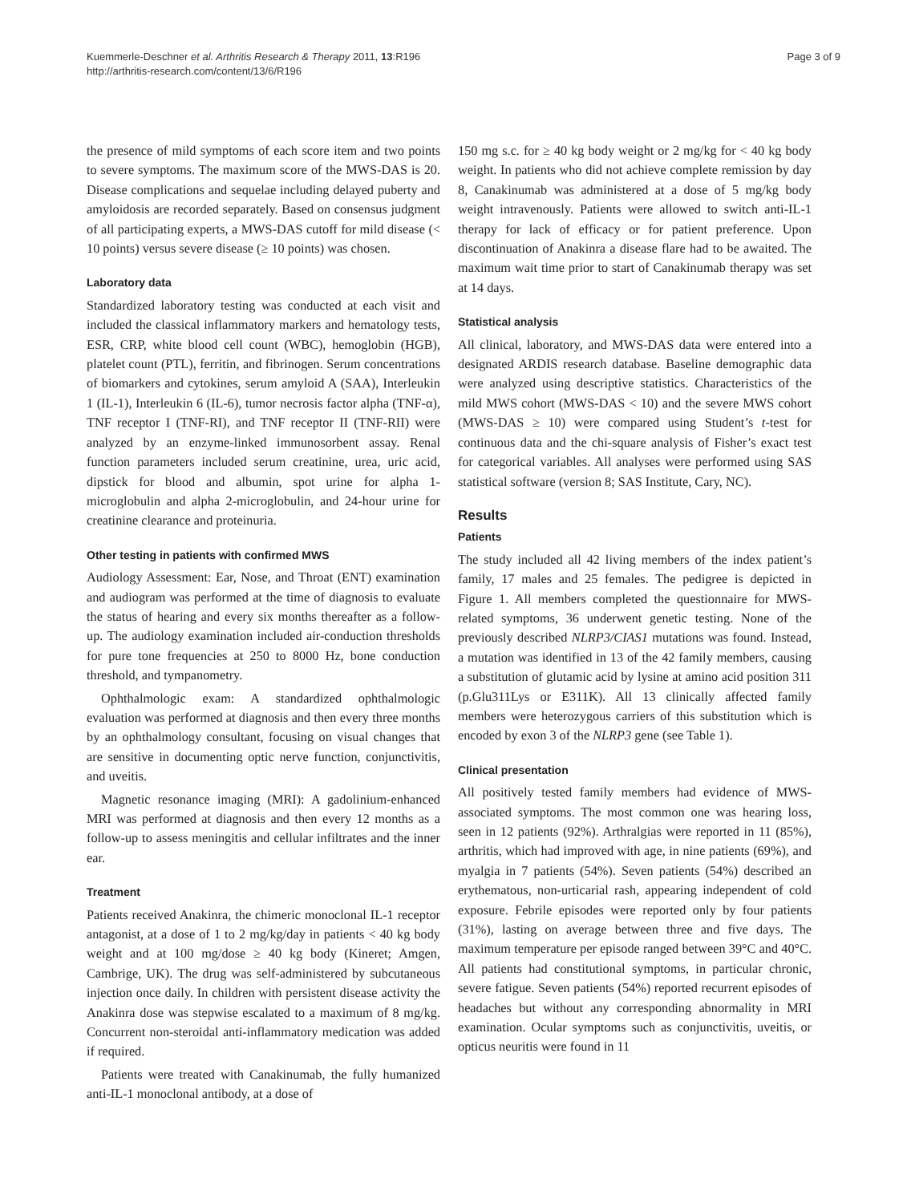Kuemmerle-Deschner et al. Arthritis Research & Therapy 2011, 13:R196
http://arthritis-research.com/content/13/6/R196
Page 3 of 9
the presence of mild symptoms of each score item and two points to severe symptoms. The maximum score of the MWS-DAS is 20. Disease complications and sequelae including delayed puberty and amyloidosis are recorded separately. Based on consensus judgment of all participating experts, a MWS-DAS cutoff for mild disease (< 10 points) versus severe disease (≥ 10 points) was chosen.
Laboratory data
Standardized laboratory testing was conducted at each visit and included the classical inflammatory markers and hematology tests, ESR, CRP, white blood cell count (WBC), hemoglobin (HGB), platelet count (PTL), ferritin, and fibrinogen. Serum concentrations of biomarkers and cytokines, serum amyloid A (SAA), Interleukin 1 (IL-1), Interleukin 6 (IL-6), tumor necrosis factor alpha (TNF-α), TNF receptor I (TNF-RI), and TNF receptor II (TNF-RII) were analyzed by an enzyme-linked immunosorbent assay. Renal function parameters included serum creatinine, urea, uric acid, dipstick for blood and albumin, spot urine for alpha 1-microglobulin and alpha 2-microglobulin, and 24-hour urine for creatinine clearance and proteinuria.
Other testing in patients with confirmed MWS
Audiology Assessment: Ear, Nose, and Throat (ENT) examination and audiogram was performed at the time of diagnosis to evaluate the status of hearing and every six months thereafter as a follow-up. The audiology examination included air-conduction thresholds for pure tone frequencies at 250 to 8000 Hz, bone conduction threshold, and tympanometry.
Ophthalmologic exam: A standardized ophthalmologic evaluation was performed at diagnosis and then every three months by an ophthalmology consultant, focusing on visual changes that are sensitive in documenting optic nerve function, conjunctivitis, and uveitis.
Magnetic resonance imaging (MRI): A gadolinium-enhanced MRI was performed at diagnosis and then every 12 months as a follow-up to assess meningitis and cellular infiltrates and the inner ear.
Treatment
Patients received Anakinra, the chimeric monoclonal IL-1 receptor antagonist, at a dose of 1 to 2 mg/kg/day in patients < 40 kg body weight and at 100 mg/dose ≥ 40 kg body (Kineret; Amgen, Cambrige, UK). The drug was self-administered by subcutaneous injection once daily. In children with persistent disease activity the Anakinra dose was stepwise escalated to a maximum of 8 mg/kg. Concurrent non-steroidal anti-inflammatory medication was added if required.
Patients were treated with Canakinumab, the fully humanized anti-IL-1 monoclonal antibody, at a dose of
150 mg s.c. for ≥ 40 kg body weight or 2 mg/kg for < 40 kg body weight. In patients who did not achieve complete remission by day 8, Canakinumab was administered at a dose of 5 mg/kg body weight intravenously. Patients were allowed to switch anti-IL-1 therapy for lack of efficacy or for patient preference. Upon discontinuation of Anakinra a disease flare had to be awaited. The maximum wait time prior to start of Canakinumab therapy was set at 14 days.
Statistical analysis
All clinical, laboratory, and MWS-DAS data were entered into a designated ARDIS research database. Baseline demographic data were analyzed using descriptive statistics. Characteristics of the mild MWS cohort (MWS-DAS < 10) and the severe MWS cohort (MWS-DAS ≥ 10) were compared using Student’s t-test for continuous data and the chi-square analysis of Fisher’s exact test for categorical variables. All analyses were performed using SAS statistical software (version 8; SAS Institute, Cary, NC).
Results
Patients
The study included all 42 living members of the index patient’s family, 17 males and 25 females. The pedigree is depicted in Figure 1. All members completed the questionnaire for MWS-related symptoms, 36 underwent genetic testing. None of the previously described NLRP3/CIAS1 mutations was found. Instead, a mutation was identified in 13 of the 42 family members, causing a substitution of glutamic acid by lysine at amino acid position 311 (p.Glu311Lys or E311K). All 13 clinically affected family members were heterozygous carriers of this substitution which is encoded by exon 3 of the NLRP3 gene (see Table 1).
Clinical presentation
All positively tested family members had evidence of MWS-associated symptoms. The most common one was hearing loss, seen in 12 patients (92%). Arthralgias were reported in 11 (85%), arthritis, which had improved with age, in nine patients (69%), and myalgia in 7 patients (54%). Seven patients (54%) described an erythematous, non-urticarial rash, appearing independent of cold exposure. Febrile episodes were reported only by four patients (31%), lasting on average between three and five days. The maximum temperature per episode ranged between 39°C and 40°C. All patients had constitutional symptoms, in particular chronic, severe fatigue. Seven patients (54%) reported recurrent episodes of headaches but without any corresponding abnormality in MRI examination. Ocular symptoms such as conjunctivitis, uveitis, or opticus neuritis were found in 11